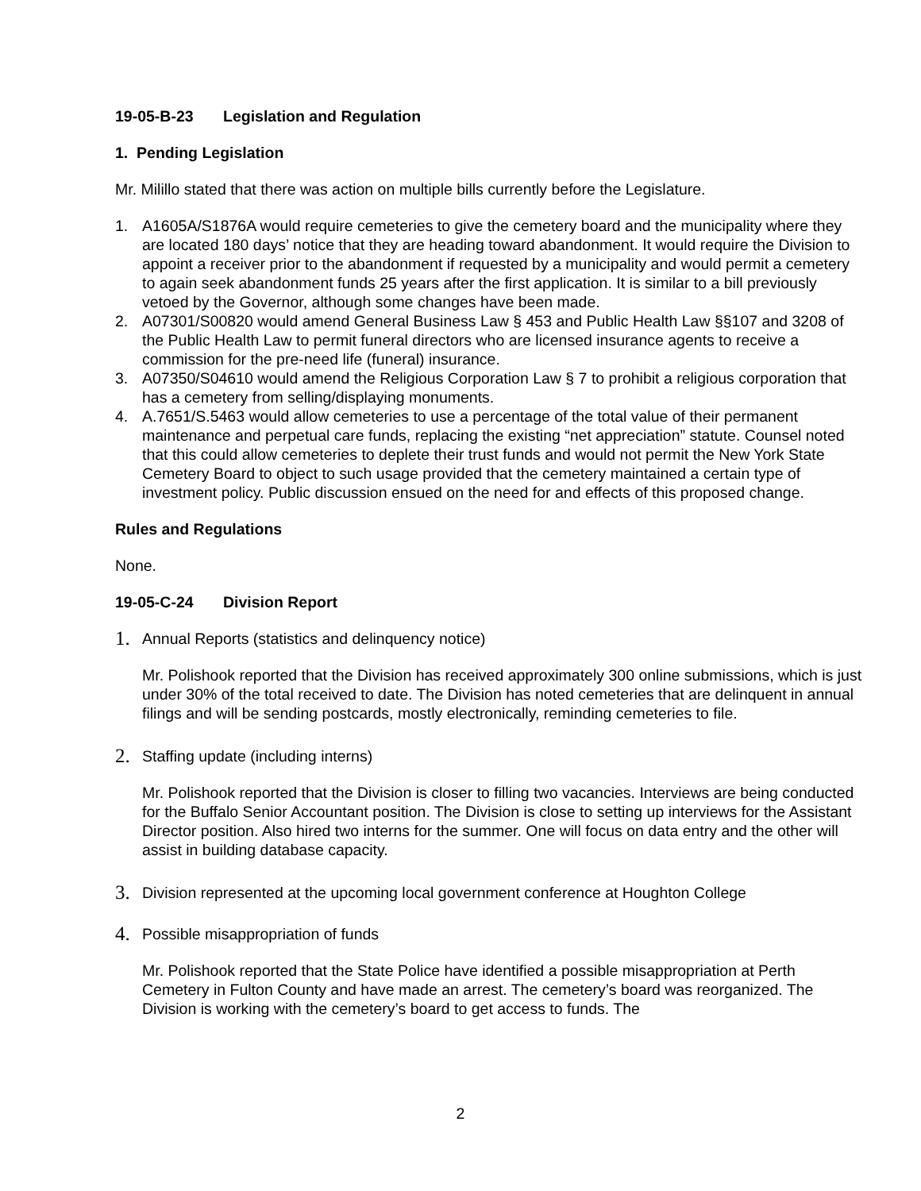19-05-B-23 Legislation and Regulation
1. Pending Legislation
Mr. Milillo stated that there was action on multiple bills currently before the Legislature.
1. A1605A/S1876A would require cemeteries to give the cemetery board and the municipality where they are located 180 days’ notice that they are heading toward abandonment. It would require the Division to appoint a receiver prior to the abandonment if requested by a municipality and would permit a cemetery to again seek abandonment funds 25 years after the first application. It is similar to a bill previously vetoed by the Governor, although some changes have been made.
2. A07301/S00820 would amend General Business Law § 453 and Public Health Law §§107 and 3208 of the Public Health Law to permit funeral directors who are licensed insurance agents to receive a commission for the pre-need life (funeral) insurance.
3. A07350/S04610 would amend the Religious Corporation Law § 7 to prohibit a religious corporation that has a cemetery from selling/displaying monuments.
4. A.7651/S.5463 would allow cemeteries to use a percentage of the total value of their permanent maintenance and perpetual care funds, replacing the existing “net appreciation” statute. Counsel noted that this could allow cemeteries to deplete their trust funds and would not permit the New York State Cemetery Board to object to such usage provided that the cemetery maintained a certain type of investment policy. Public discussion ensued on the need for and effects of this proposed change.
Rules and Regulations
None.
19-05-C-24 Division Report
1.
Annual Reports (statistics and delinquency notice)
Mr. Polishook reported that the Division has received approximately 300 online submissions, which is just under 30% of the total received to date. The Division has noted cemeteries that are delinquent in annual filings and will be sending postcards, mostly electronically, reminding cemeteries to file.
2.
Staffing update (including interns)
Mr. Polishook reported that the Division is closer to filling two vacancies. Interviews are being conducted for the Buffalo Senior Accountant position. The Division is close to setting up interviews for the Assistant Director position. Also hired two interns for the summer. One will focus on data entry and the other will assist in building database capacity.
3.
Division represented at the upcoming local government conference at Houghton College
4.
Possible misappropriation of funds
Mr. Polishook reported that the State Police have identified a possible misappropriation at Perth Cemetery in Fulton County and have made an arrest. The cemetery’s board was reorganized. The Division is working with the cemetery’s board to get access to funds. The
2